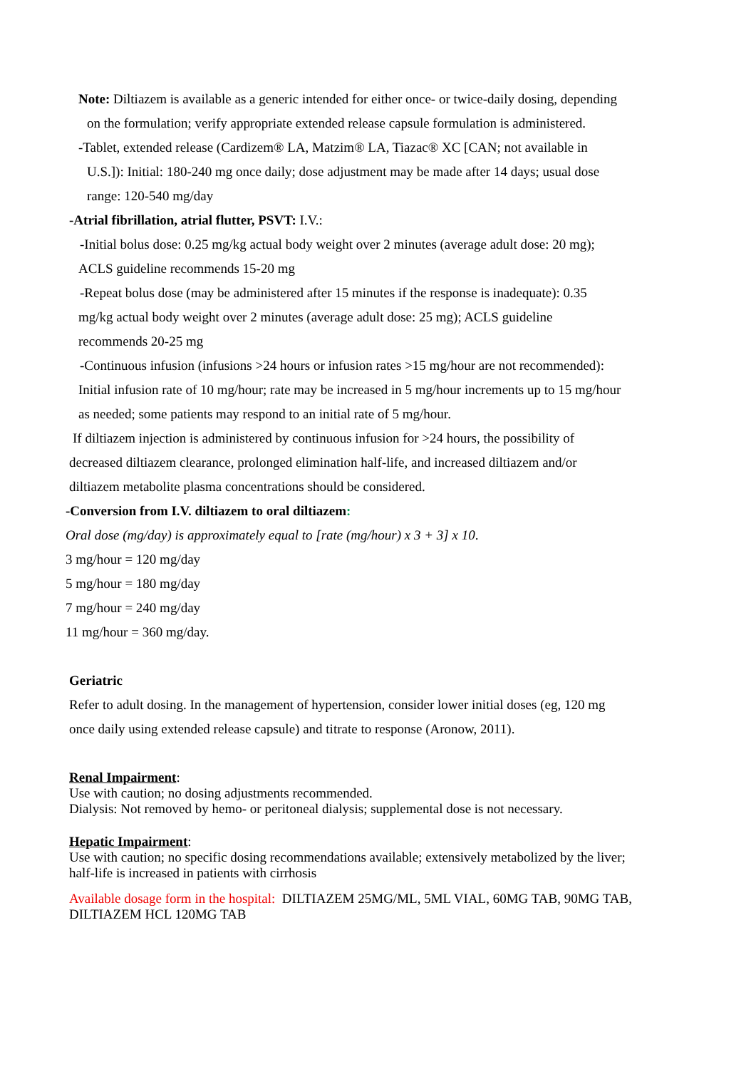Note: Diltiazem is available as a generic intended for either once- or twice-daily dosing, depending
on the formulation; verify appropriate extended release capsule formulation is administered.
-Tablet, extended release (Cardizem® LA, Matzim® LA, Tiazac® XC [CAN; not available in
U.S.]): Initial: 180-240 mg once daily; dose adjustment may be made after 14 days; usual dose
range: 120-540 mg/day
-Atrial fibrillation, atrial flutter, PSVT: I.V.:
-Initial bolus dose: 0.25 mg/kg actual body weight over 2 minutes (average adult dose: 20 mg);
ACLS guideline recommends 15-20 mg
-Repeat bolus dose (may be administered after 15 minutes if the response is inadequate): 0.35
mg/kg actual body weight over 2 minutes (average adult dose: 25 mg); ACLS guideline
recommends 20-25 mg
-Continuous infusion (infusions >24 hours or infusion rates >15 mg/hour are not recommended):
Initial infusion rate of 10 mg/hour; rate may be increased in 5 mg/hour increments up to 15 mg/hour
as needed; some patients may respond to an initial rate of 5 mg/hour.
If diltiazem injection is administered by continuous infusion for >24 hours, the possibility of
decreased diltiazem clearance, prolonged elimination half-life, and increased diltiazem and/or
diltiazem metabolite plasma concentrations should be considered.
-Conversion from I.V. diltiazem to oral diltiazem:
Oral dose (mg/day) is approximately equal to [rate (mg/hour) x 3 + 3] x 10.
3 mg/hour = 120 mg/day
5 mg/hour = 180 mg/day
7 mg/hour = 240 mg/day
11 mg/hour = 360 mg/day.
Geriatric
Refer to adult dosing. In the management of hypertension, consider lower initial doses (eg, 120 mg
once daily using extended release capsule) and titrate to response (Aronow, 2011).
Renal Impairment:
Use with caution; no dosing adjustments recommended.
Dialysis: Not removed by hemo- or peritoneal dialysis; supplemental dose is not necessary.
Hepatic Impairment:
Use with caution; no specific dosing recommendations available; extensively metabolized by the liver; half-life is increased in patients with cirrhosis
Available dosage form in the hospital: DILTIAZEM 25MG/ML, 5ML VIAL, 60MG TAB, 90MG TAB, DILTIAZEM HCL 120MG TAB